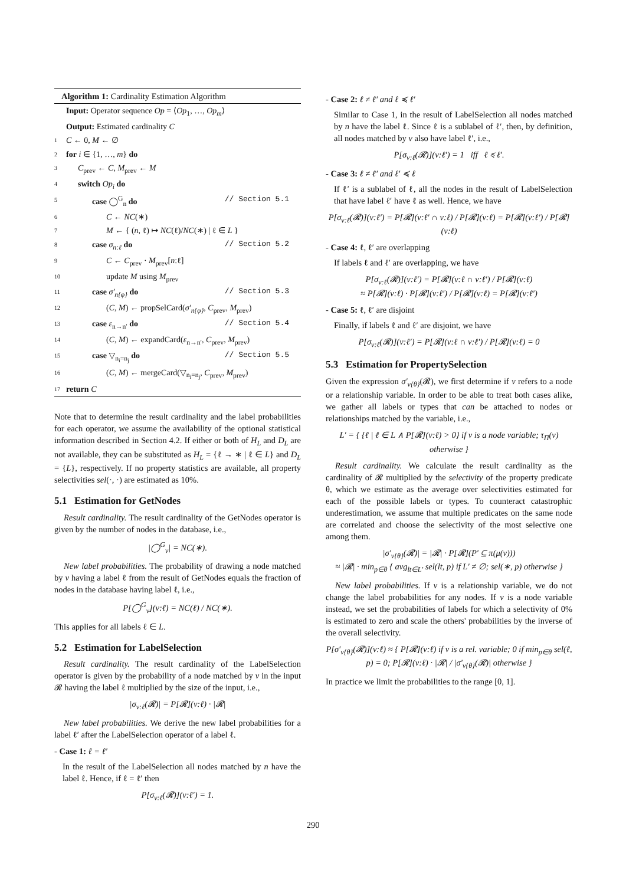Algorithm 1: Cardinality Estimation Algorithm
Input: Operator sequence Op = ⟨Op<sub>1</sub>, …, Op<sub>m</sub>⟩
Output: Estimated cardinality C
1 C ← 0, M ← ∅
2 for i ∈ {1, …, m} do
3 C<sub>prev</sub> ← C, M<sub>prev</sub> ← M
4 switch Op<sub>i</sub> do
5 case ◯<sup>G</sup><sub>n</sub> do // Section 5.1
6 C ← NC(∗)
7 M ← { (n, ℓ) ↦ NC(ℓ)/NC(∗) | ℓ ∈ L }
8 case σ<sub>n:ℓ</sub> do // Section 5.2
9 C ← C<sub>prev</sub> · M<sub>prev</sub>[n:ℓ]
10 update M using M<sub>prev</sub>
11 case σ′<sub>n{φ}</sub> do // Section 5.3
12 (C, M) ← propSelCard(σ′<sub>n{φ}</sub>, C<sub>prev</sub>, M<sub>prev</sub>)
13 case ε<sub>n→n′</sub> do // Section 5.4
14 (C, M) ← expandCard(ε<sub>n→n′</sub>, C<sub>prev</sub>, M<sub>prev</sub>)
15 case ▽<sub>n<sub>i</sub>=n<sub>j</sub></sub> do // Section 5.5
16 (C, M) ← mergeCard(▽<sub>n<sub>i</sub>=n<sub>j</sub></sub>, C<sub>prev</sub>, M<sub>prev</sub>)
17 return C
Note that to determine the result cardinality and the label probabilities for each operator, we assume the availability of the optional statistical information described in Section 4.2. If either or both of H<sub>L</sub> and D<sub>L</sub> are not available, they can be substituted as H<sub>L</sub> = {ℓ → ∗ | ℓ ∈ L} and D<sub>L</sub> = {L}, respectively. If no property statistics are available, all property selectivities sel(·, ·) are estimated as 10%.
5.1 Estimation for GetNodes
Result cardinality. The result cardinality of the GetNodes operator is given by the number of nodes in the database, i.e.,
|◯<sup>G</sup><sub>v</sub>| = NC(∗).
New label probabilities. The probability of drawing a node matched by v having a label ℓ from the result of GetNodes equals the fraction of nodes in the database having label ℓ, i.e.,
P[◯<sup>G</sup><sub>v</sub>](v:ℓ) = NC(ℓ) / NC(∗).
This applies for all labels ℓ ∈ L.
5.2 Estimation for LabelSelection
Result cardinality. The result cardinality of the LabelSelection operator is given by the probability of a node matched by v in the input 𝓡 having the label ℓ multiplied by the size of the input, i.e.,
|σ<sub>v:ℓ</sub>(𝓡)| = P[𝓡](v:ℓ) · |𝓡|
New label probabilities. We derive the new label probabilities for a label ℓ′ after the LabelSelection operator of a label ℓ.
- Case 1: ℓ = ℓ′
In the result of the LabelSelection all nodes matched by n have the label ℓ. Hence, if ℓ = ℓ′ then
P[σ<sub>v:ℓ</sub>(𝓡)](v:ℓ′) = 1.
- Case 2: ℓ ≠ ℓ′ and ℓ ≼ ℓ′
Similar to Case 1, in the result of LabelSelection all nodes matched by n have the label ℓ. Since ℓ is a sublabel of ℓ′, then, by definition, all nodes matched by v also have label ℓ′, i.e.,
P[σ<sub>v:ℓ</sub>(𝓡)](v:ℓ′) = 1 iff ℓ ≼ ℓ′.
- Case 3: ℓ ≠ ℓ′ and ℓ′ ≼ ℓ
If ℓ′ is a sublabel of ℓ, all the nodes in the result of LabelSelection that have label ℓ′ have ℓ as well. Hence, we have
P[σ<sub>v:ℓ</sub>(𝓡)](v:ℓ′) = P[𝓡](v:ℓ′ ∩ v:ℓ) / P[𝓡](v:ℓ) = P[𝓡](v:ℓ′) / P[𝓡](v:ℓ)
- Case 4: ℓ, ℓ′ are overlapping
If labels ℓ and ℓ′ are overlapping, we have
P[σ<sub>v:ℓ</sub>(𝓡)](v:ℓ′) = P[𝓡](v:ℓ ∩ v:ℓ′) / P[𝓡](v:ℓ)
≈ P[𝓡](v:ℓ) · P[𝓡](v:ℓ′) / P[𝓡](v:ℓ) = P[𝓡](v:ℓ′)
- Case 5: ℓ, ℓ′ are disjoint
Finally, if labels ℓ and ℓ′ are disjoint, we have
P[σ<sub>v:ℓ</sub>(𝓡)](v:ℓ′) = P[𝓡](v:ℓ ∩ v:ℓ′) / P[𝓡](v:ℓ) = 0
5.3 Estimation for PropertySelection
Given the expression σ′<sub>v{θ}</sub>(𝓡), we first determine if v refers to a node or a relationship variable. In order to be able to treat both cases alike, we gather all labels or types that can be attached to nodes or relationships matched by the variable, i.e.,
L′ = { {ℓ | ℓ ∈ L ∧ P[𝓡](v:ℓ) > 0} if v is a node variable; τ<sub>Π</sub>(v) otherwise }
Result cardinality. We calculate the result cardinality as the cardinality of 𝓡 multiplied by the selectivity of the property predicate θ, which we estimate as the average over selectivities estimated for each of the possible labels or types. To counteract catastrophic underestimation, we assume that multiple predicates on the same node are correlated and choose the selectivity of the most selective one among them.
|σ′<sub>v{θ}</sub>(𝓡)| = |𝓡| · P[𝓡](P′ ⊆ π(μ(v)))
≈ |𝓡| · min<sub>p∈θ</sub> { avg<sub>lt∈L′</sub> sel(lt, p) if L′ ≠ ∅; sel(∗, p) otherwise }
New label probabilities. If v is a relationship variable, we do not change the label probabilities for any nodes. If v is a node variable instead, we set the probabilities of labels for which a selectivity of 0% is estimated to zero and scale the others' probabilities by the inverse of the overall selectivity.
P[σ′<sub>v{θ}</sub>(𝓡)](v:ℓ) ≈ { P[𝓡](v:ℓ) if v is a rel. variable; 0 if min<sub>p∈θ</sub> sel(ℓ, p) = 0; P[𝓡](v:ℓ) · |𝓡| / |σ′<sub>v{θ}</sub>(𝓡)| otherwise }
In practice we limit the probabilities to the range [0, 1].
290